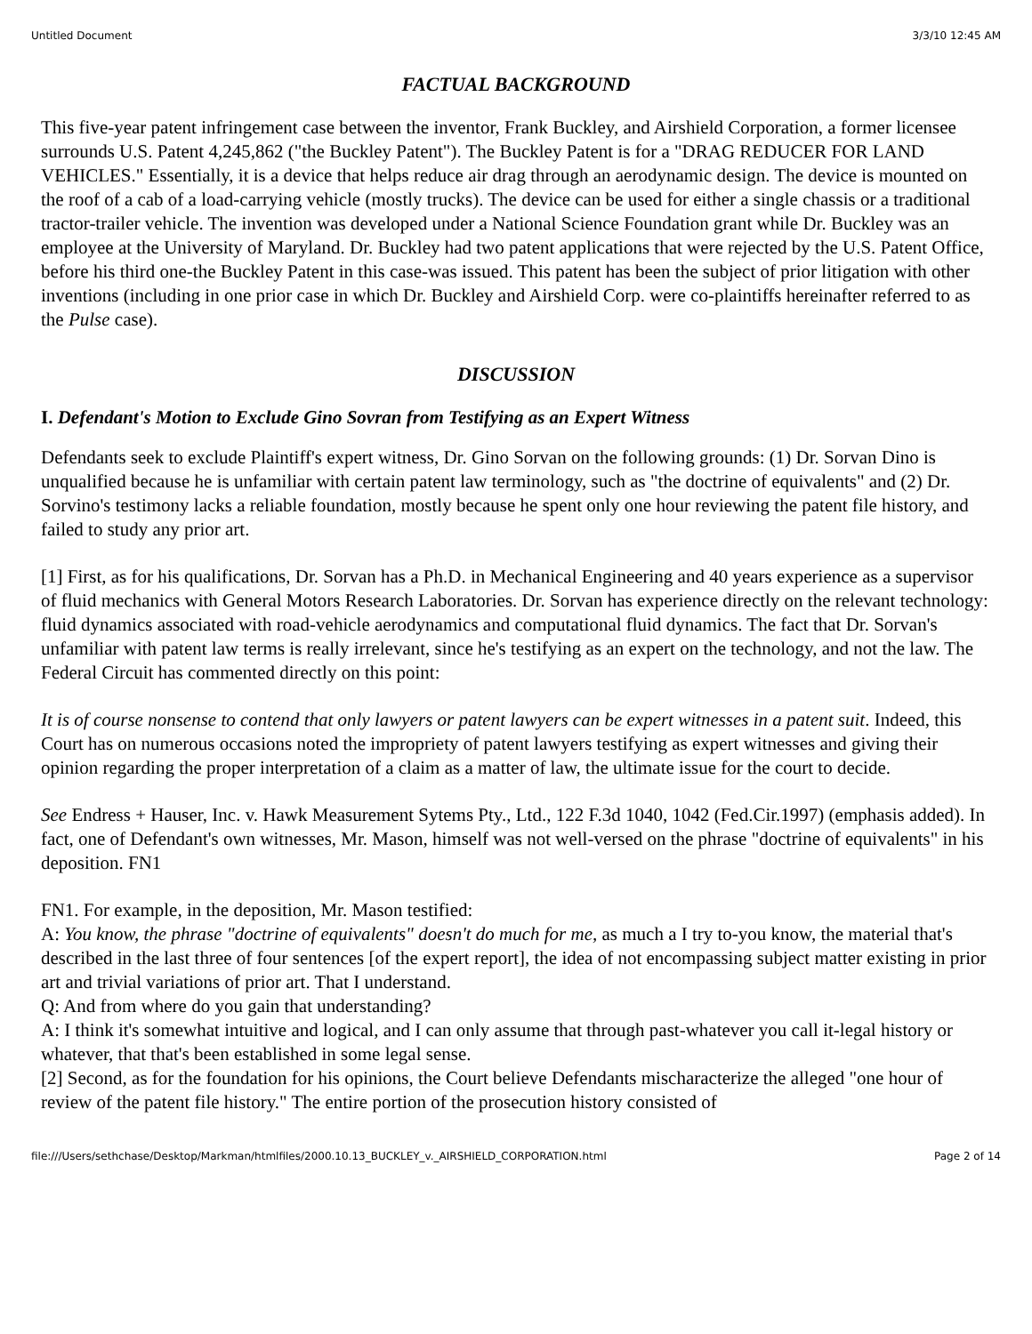Untitled Document 3/3/10 12:45 AM
FACTUAL BACKGROUND
This five-year patent infringement case between the inventor, Frank Buckley, and Airshield Corporation, a former licensee surrounds U.S. Patent 4,245,862 ("the Buckley Patent"). The Buckley Patent is for a "DRAG REDUCER FOR LAND VEHICLES." Essentially, it is a device that helps reduce air drag through an aerodynamic design. The device is mounted on the roof of a cab of a load-carrying vehicle (mostly trucks). The device can be used for either a single chassis or a traditional tractor-trailer vehicle. The invention was developed under a National Science Foundation grant while Dr. Buckley was an employee at the University of Maryland. Dr. Buckley had two patent applications that were rejected by the U.S. Patent Office, before his third one-the Buckley Patent in this case-was issued. This patent has been the subject of prior litigation with other inventions (including in one prior case in which Dr. Buckley and Airshield Corp. were co-plaintiffs hereinafter referred to as the Pulse case).
DISCUSSION
I. Defendant's Motion to Exclude Gino Sovran from Testifying as an Expert Witness
Defendants seek to exclude Plaintiff's expert witness, Dr. Gino Sorvan on the following grounds: (1) Dr. Sorvan Dino is unqualified because he is unfamiliar with certain patent law terminology, such as "the doctrine of equivalents" and (2) Dr. Sorvino's testimony lacks a reliable foundation, mostly because he spent only one hour reviewing the patent file history, and failed to study any prior art.
[1] First, as for his qualifications, Dr. Sorvan has a Ph.D. in Mechanical Engineering and 40 years experience as a supervisor of fluid mechanics with General Motors Research Laboratories. Dr. Sorvan has experience directly on the relevant technology: fluid dynamics associated with road-vehicle aerodynamics and computational fluid dynamics. The fact that Dr. Sorvan's unfamiliar with patent law terms is really irrelevant, since he's testifying as an expert on the technology, and not the law. The Federal Circuit has commented directly on this point:
It is of course nonsense to contend that only lawyers or patent lawyers can be expert witnesses in a patent suit. Indeed, this Court has on numerous occasions noted the impropriety of patent lawyers testifying as expert witnesses and giving their opinion regarding the proper interpretation of a claim as a matter of law, the ultimate issue for the court to decide.
See Endress + Hauser, Inc. v. Hawk Measurement Sytems Pty., Ltd., 122 F.3d 1040, 1042 (Fed.Cir.1997) (emphasis added). In fact, one of Defendant's own witnesses, Mr. Mason, himself was not well-versed on the phrase "doctrine of equivalents" in his deposition. FN1
FN1. For example, in the deposition, Mr. Mason testified:
A: You know, the phrase "doctrine of equivalents" doesn't do much for me, as much a I try to-you know, the material that's described in the last three of four sentences [of the expert report], the idea of not encompassing subject matter existing in prior art and trivial variations of prior art. That I understand.
Q: And from where do you gain that understanding?
A: I think it's somewhat intuitive and logical, and I can only assume that through past-whatever you call it-legal history or whatever, that that's been established in some legal sense.
[2] Second, as for the foundation for his opinions, the Court believe Defendants mischaracterize the alleged "one hour of review of the patent file history." The entire portion of the prosecution history consisted of
file:///Users/sethchase/Desktop/Markman/htmlfiles/2000.10.13_BUCKLEY_v._AIRSHIELD_CORPORATION.html Page 2 of 14